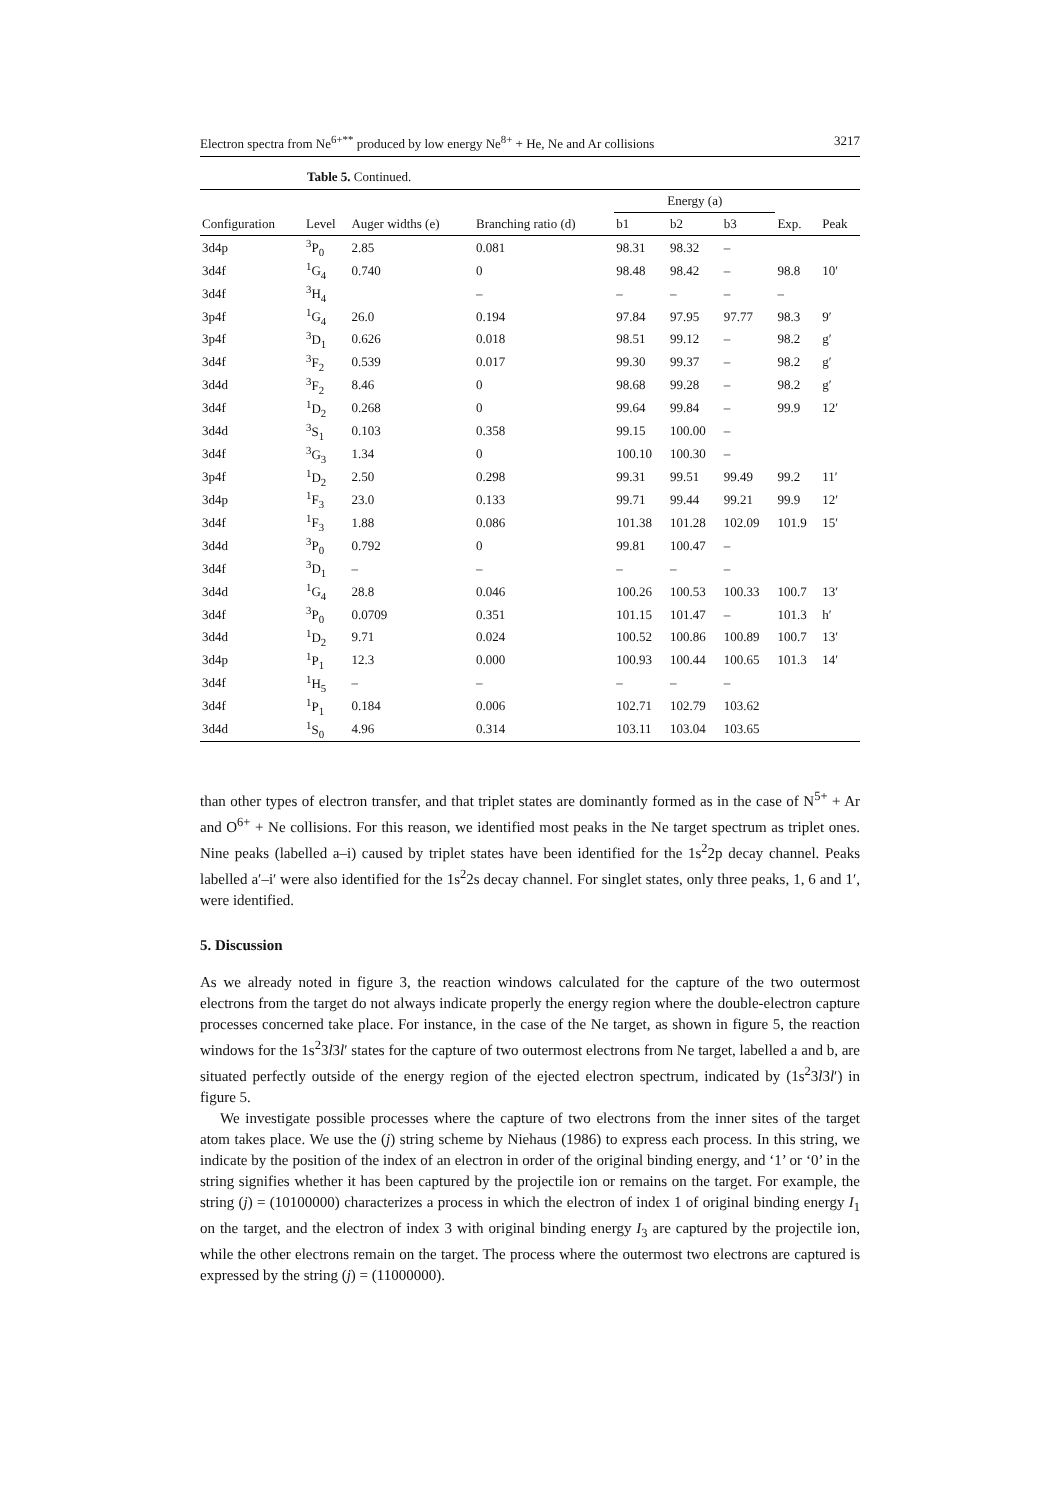Electron spectra from Ne<sup>6+**</sup> produced by low energy Ne<sup>8+</sup> + He, Ne and Ar collisions 3217
Table 5. Continued.
| | | | | Energy (a) | | | | |
| --- | --- | --- | --- | --- | --- | --- | --- | --- |
| Configuration | Level | Auger widths (e) | Branching ratio (d) | b1 | b2 | b3 | Exp. | Peak |
| 3d4p | <sup>3</sup> P<sub>0</sub> | 2.85 | 0.081 | 98.31 | 98.32 | – | | |
| 3d4f | <sup>1</sup> G<sub>4</sub> | 0.740 | 0 | 98.48 | 98.42 | – | 98.8 | 10′ |
| 3d4f | <sup>3</sup>H<sub>4</sub> | | – | – | – | – | – | |
| 3p4f | <sup>1</sup> G<sub>4</sub> | 26.0 | 0.194 | 97.84 | 97.95 | 97.77 | 98.3 | 9′ |
| 3p4f | <sup>3</sup> D<sub>1</sub> | 0.626 | 0.018 | 98.51 | 99.12 | – | 98.2 | g′ |
| 3d4f | <sup>3</sup> F<sub>2</sub> | 0.539 | 0.017 | 99.30 | 99.37 | – | 98.2 | g′ |
| 3d4d | <sup>3</sup> F<sub>2</sub> | 8.46 | 0 | 98.68 | 99.28 | – | 98.2 | g′ |
| 3d4f | <sup>1</sup> D<sub>2</sub> | 0.268 | 0 | 99.64 | 99.84 | – | 99.9 | 12′ |
| 3d4d | <sup>3</sup> S<sub>1</sub> | 0.103 | 0.358 | 99.15 | 100.00 | – | | |
| 3d4f | <sup>3</sup> G<sub>3</sub> | 1.34 | 0 | 100.10 | 100.30 | – | | |
| 3p4f | <sup>1</sup> D<sub>2</sub> | 2.50 | 0.298 | 99.31 | 99.51 | 99.49 | 99.2 | 11′ |
| 3d4p | <sup>1</sup> F<sub>3</sub> | 23.0 | 0.133 | 99.71 | 99.44 | 99.21 | 99.9 | 12′ |
| 3d4f | <sup>1</sup> F<sub>3</sub> | 1.88 | 0.086 | 101.38 | 101.28 | 102.09 | 101.9 | 15′ |
| 3d4d | <sup>3</sup> P<sub>0</sub> | 0.792 | 0 | 99.81 | 100.47 | – | | |
| 3d4f | <sup>3</sup> D<sub>1</sub> | – | – | – | – | – | | |
| 3d4d | <sup>1</sup> G<sub>4</sub> | 28.8 | 0.046 | 100.26 | 100.53 | 100.33 | 100.7 | 13′ |
| 3d4f | <sup>3</sup> P<sub>0</sub> | 0.0709 | 0.351 | 101.15 | 101.47 | – | 101.3 | h′ |
| 3d4d | <sup>1</sup> D<sub>2</sub> | 9.71 | 0.024 | 100.52 | 100.86 | 100.89 | 100.7 | 13′ |
| 3d4p | <sup>1</sup> P<sub>1</sub> | 12.3 | 0.000 | 100.93 | 100.44 | 100.65 | 101.3 | 14′ |
| 3d4f | <sup>1</sup>H<sub>5</sub> | – | – | – | – | – | | |
| 3d4f | <sup>1</sup> P<sub>1</sub> | 0.184 | 0.006 | 102.71 | 102.79 | 103.62 | | |
| 3d4d | <sup>1</sup> S<sub>0</sub> | 4.96 | 0.314 | 103.11 | 103.04 | 103.65 | | |
than other types of electron transfer, and that triplet states are dominantly formed as in the case of N<sup>5+</sup> + Ar and O<sup>6+</sup> + Ne collisions. For this reason, we identified most peaks in the Ne target spectrum as triplet ones. Nine peaks (labelled a–i) caused by triplet states have been identified for the 1s<sup>2</sup>2p decay channel. Peaks labelled a′–i′ were also identified for the 1s<sup>2</sup>2s decay channel. For singlet states, only three peaks, 1, 6 and 1′, were identified.
5. Discussion
As we already noted in figure 3, the reaction windows calculated for the capture of the two outermost electrons from the target do not always indicate properly the energy region where the double-electron capture processes concerned take place. For instance, in the case of the Ne target, as shown in figure 5, the reaction windows for the 1s<sup>2</sup>3l3l′ states for the capture of two outermost electrons from Ne target, labelled a and b, are situated perfectly outside of the energy region of the ejected electron spectrum, indicated by (1s<sup>2</sup>3l3l′) in figure 5.
We investigate possible processes where the capture of two electrons from the inner sites of the target atom takes place. We use the (j) string scheme by Niehaus (1986) to express each process. In this string, we indicate by the position of the index of an electron in order of the original binding energy, and ‘1’ or ‘0’ in the string signifies whether it has been captured by the projectile ion or remains on the target. For example, the string (j) = (10100000) characterizes a process in which the electron of index 1 of original binding energy I<sub>1</sub> on the target, and the electron of index 3 with original binding energy I<sub>3</sub> are captured by the projectile ion, while the other electrons remain on the target. The process where the outermost two electrons are captured is expressed by the string (j) = (11000000).